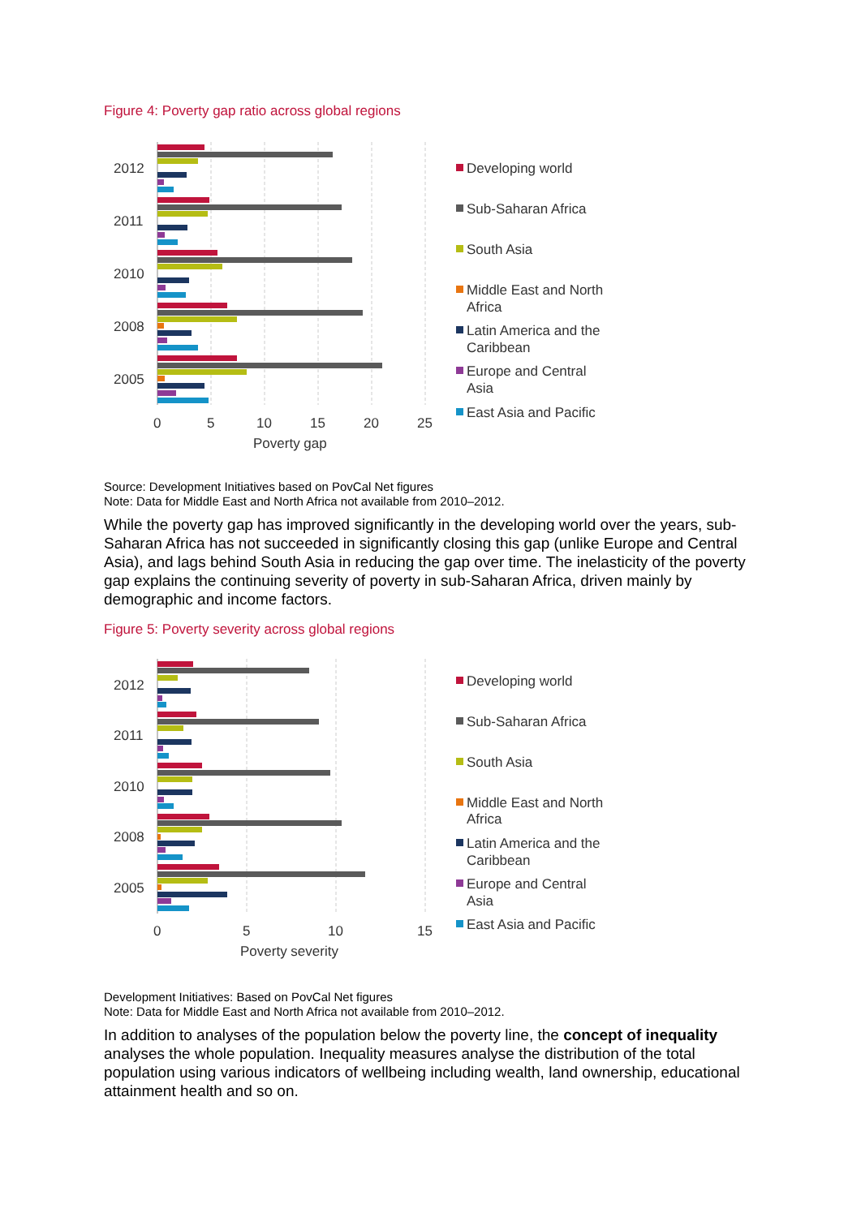Figure 4: Poverty gap ratio across global regions
2012
2011
2010
2008
2005
0
5
10
15
20
25
Poverty gap
Developing world
Sub-Saharan Africa
South Asia
Middle East and North
Africa
Latin America and the
Caribbean
Europe and Central
Asia
East Asia and Pacific
Source: Development Initiatives based on PovCal Net figures
Note: Data for Middle East and North Africa not available from 2010–2012.
While the poverty gap has improved significantly in the developing world over the years, sub-Saharan Africa has not succeeded in significantly closing this gap (unlike Europe and Central Asia), and lags behind South Asia in reducing the gap over time. The inelasticity of the poverty gap explains the continuing severity of poverty in sub-Saharan Africa, driven mainly by demographic and income factors.
Figure 5: Poverty severity across global regions
2012
2011
2010
2008
2005
0
5
10
15
Poverty severity
Developing world
Sub-Saharan Africa
South Asia
Middle East and North
Africa
Latin America and the
Caribbean
Europe and Central
Asia
East Asia and Pacific
Development Initiatives: Based on PovCal Net figures
Note: Data for Middle East and North Africa not available from 2010–2012.
In addition to analyses of the population below the poverty line, the concept of inequality analyses the whole population. Inequality measures analyse the distribution of the total population using various indicators of wellbeing including wealth, land ownership, educational attainment health and so on.